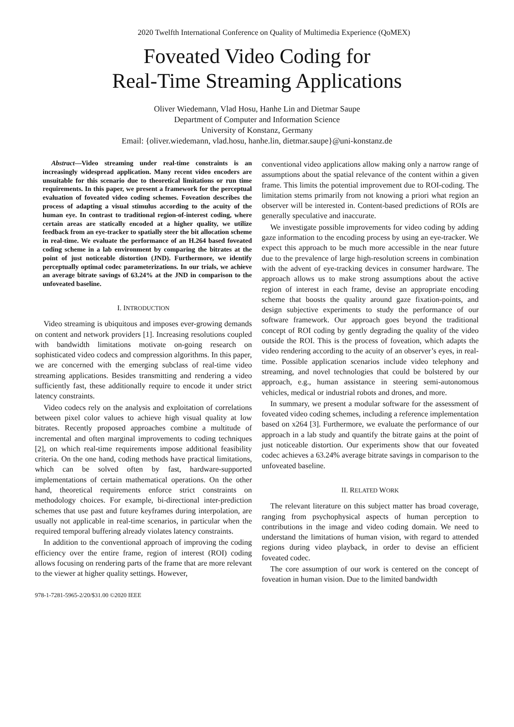2020 Twelfth International Conference on Quality of Multimedia Experience (QoMEX)
Foveated Video Coding for
Real-Time Streaming Applications
Oliver Wiedemann, Vlad Hosu, Hanhe Lin and Dietmar Saupe
Department of Computer and Information Science
University of Konstanz, Germany
Email: {oliver.wiedemann, vlad.hosu, hanhe.lin, dietmar.saupe}@uni-konstanz.de
Abstract—Video streaming under real-time constraints is an increasingly widespread application. Many recent video encoders are unsuitable for this scenario due to theoretical limitations or run time requirements. In this paper, we present a framework for the perceptual evaluation of foveated video coding schemes. Foveation describes the process of adapting a visual stimulus according to the acuity of the human eye. In contrast to traditional region-of-interest coding, where certain areas are statically encoded at a higher quality, we utilize feedback from an eye-tracker to spatially steer the bit allocation scheme in real-time. We evaluate the performance of an H.264 based foveated coding scheme in a lab environment by comparing the bitrates at the point of just noticeable distortion (JND). Furthermore, we identify perceptually optimal codec parameterizations. In our trials, we achieve an average bitrate savings of 63.24% at the JND in comparison to the unfoveated baseline.
I. INTRODUCTION
Video streaming is ubiquitous and imposes ever-growing demands on content and network providers [1]. Increasing resolutions coupled with bandwidth limitations motivate on-going research on sophisticated video codecs and compression algorithms. In this paper, we are concerned with the emerging subclass of real-time video streaming applications. Besides transmitting and rendering a video sufficiently fast, these additionally require to encode it under strict latency constraints.
Video codecs rely on the analysis and exploitation of correlations between pixel color values to achieve high visual quality at low bitrates. Recently proposed approaches combine a multitude of incremental and often marginal improvements to coding techniques [2], on which real-time requirements impose additional feasibility criteria. On the one hand, coding methods have practical limitations, which can be solved often by fast, hardware-supported implementations of certain mathematical operations. On the other hand, theoretical requirements enforce strict constraints on methodology choices. For example, bi-directional inter-prediction schemes that use past and future keyframes during interpolation, are usually not applicable in real-time scenarios, in particular when the required temporal buffering already violates latency constraints.
In addition to the conventional approach of improving the coding efficiency over the entire frame, region of interest (ROI) coding allows focusing on rendering parts of the frame that are more relevant to the viewer at higher quality settings. However,
978-1-7281-5965-2/20/$31.00 ©2020 IEEE
conventional video applications allow making only a narrow range of assumptions about the spatial relevance of the content within a given frame. This limits the potential improvement due to ROI-coding. The limitation stems primarily from not knowing a priori what region an observer will be interested in. Content-based predictions of ROIs are generally speculative and inaccurate.
We investigate possible improvements for video coding by adding gaze information to the encoding process by using an eye-tracker. We expect this approach to be much more accessible in the near future due to the prevalence of large high-resolution screens in combination with the advent of eye-tracking devices in consumer hardware. The approach allows us to make strong assumptions about the active region of interest in each frame, devise an appropriate encoding scheme that boosts the quality around gaze fixation-points, and design subjective experiments to study the performance of our software framework. Our approach goes beyond the traditional concept of ROI coding by gently degrading the quality of the video outside the ROI. This is the process of foveation, which adapts the video rendering according to the acuity of an observer’s eyes, in real-time. Possible application scenarios include video telephony and streaming, and novel technologies that could be bolstered by our approach, e.g., human assistance in steering semi-autonomous vehicles, medical or industrial robots and drones, and more.
In summary, we present a modular software for the assessment of foveated video coding schemes, including a reference implementation based on x264 [3]. Furthermore, we evaluate the performance of our approach in a lab study and quantify the bitrate gains at the point of just noticeable distortion. Our experiments show that our foveated codec achieves a 63.24% average bitrate savings in comparison to the unfoveated baseline.
II. RELATED WORK
The relevant literature on this subject matter has broad coverage, ranging from psychophysical aspects of human perception to contributions in the image and video coding domain. We need to understand the limitations of human vision, with regard to attended regions during video playback, in order to devise an efficient foveated codec.
The core assumption of our work is centered on the concept of foveation in human vision. Due to the limited bandwidth